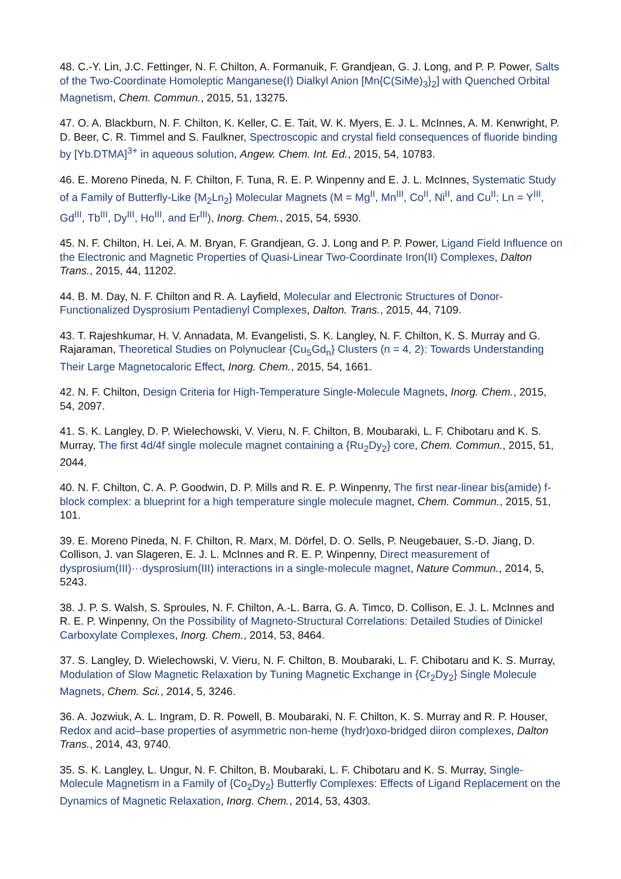48. C.-Y. Lin, J.C. Fettinger, N. F. Chilton, A. Formanuik, F. Grandjean, G. J. Long, and P. P. Power, Salts of the Two-Coordinate Homoleptic Manganese(I) Dialkyl Anion [Mn{C(SiMe)<sub>3</sub>}<sub>2</sub>] with Quenched Orbital Magnetism, Chem. Commun., 2015, 51, 13275.
47. O. A. Blackburn, N. F. Chilton, K. Keller, C. E. Tait, W. K. Myers, E. J. L. McInnes, A. M. Kenwright, P. D. Beer, C. R. Timmel and S. Faulkner, Spectroscopic and crystal field consequences of fluoride binding by [Yb.DTMA]<sup>3+</sup> in aqueous solution, Angew. Chem. Int. Ed., 2015, 54, 10783.
46. E. Moreno Pineda, N. F. Chilton, F. Tuna, R. E. P. Winpenny and E. J. L. McInnes, Systematic Study of a Family of Butterfly-Like {M<sub>2</sub>Ln<sub>2</sub>} Molecular Magnets (M = Mg<sup>II</sup>, Mn<sup>III</sup>, Co<sup>II</sup>, Ni<sup>II</sup>, and Cu<sup>II</sup>; Ln = Y<sup>III</sup>, Gd<sup>III</sup>, Tb<sup>III</sup>, Dy<sup>III</sup>, Ho<sup>III</sup>, and Er<sup>III</sup>), Inorg. Chem., 2015, 54, 5930.
45. N. F. Chilton, H. Lei, A. M. Bryan, F. Grandjean, G. J. Long and P. P. Power, Ligand Field Influence on the Electronic and Magnetic Properties of Quasi-Linear Two-Coordinate Iron(II) Complexes, Dalton Trans., 2015, 44, 11202.
44. B. M. Day, N. F. Chilton and R. A. Layfield, Molecular and Electronic Structures of Donor-Functionalized Dysprosium Pentadienyl Complexes, Dalton. Trans., 2015, 44, 7109.
43. T. Rajeshkumar, H. V. Annadata, M. Evangelisti, S. K. Langley, N. F. Chilton, K. S. Murray and G. Rajaraman, Theoretical Studies on Polynuclear {Cu<sub>5</sub>Gd<sub>n</sub>} Clusters (n = 4, 2): Towards Understanding Their Large Magnetocaloric Effect, Inorg. Chem., 2015, 54, 1661.
42. N. F. Chilton, Design Criteria for High-Temperature Single-Molecule Magnets, Inorg. Chem., 2015, 54, 2097.
41. S. K. Langley, D. P. Wielechowski, V. Vieru, N. F. Chilton, B. Moubaraki, L. F. Chibotaru and K. S. Murray, The first 4d/4f single molecule magnet containing a {Ru<sub>2</sub>Dy<sub>2</sub>} core, Chem. Commun., 2015, 51, 2044.
40. N. F. Chilton, C. A. P. Goodwin, D. P. Mills and R. E. P. Winpenny, The first near-linear bis(amide) f-block complex: a blueprint for a high temperature single molecule magnet, Chem. Commun., 2015, 51, 101.
39. E. Moreno Pineda, N. F. Chilton, R. Marx, M. Dörfel, D. O. Sells, P. Neugebauer, S.-D. Jiang, D. Collison, J. van Slageren, E. J. L. McInnes and R. E. P. Winpenny, Direct measurement of dysprosium(III)···dysprosium(III) interactions in a single-molecule magnet, Nature Commun., 2014, 5, 5243.
38. J. P. S. Walsh, S. Sproules, N. F. Chilton, A.-L. Barra, G. A. Timco, D. Collison, E. J. L. McInnes and R. E. P. Winpenny, On the Possibility of Magneto-Structural Correlations: Detailed Studies of Dinickel Carboxylate Complexes, Inorg. Chem., 2014, 53, 8464.
37. S. Langley, D. Wielechowski, V. Vieru, N. F. Chilton, B. Moubaraki, L. F. Chibotaru and K. S. Murray, Modulation of Slow Magnetic Relaxation by Tuning Magnetic Exchange in {Cr<sub>2</sub>Dy<sub>2</sub>} Single Molecule Magnets, Chem. Sci., 2014, 5, 3246.
36. A. Jozwiuk, A. L. Ingram, D. R. Powell, B. Moubaraki, N. F. Chilton, K. S. Murray and R. P. Houser, Redox and acid–base properties of asymmetric non-heme (hydr)oxo-bridged diiron complexes, Dalton Trans., 2014, 43, 9740.
35. S. K. Langley, L. Ungur, N. F. Chilton, B. Moubaraki, L. F. Chibotaru and K. S. Murray, Single-Molecule Magnetism in a Family of {Co<sub>2</sub>Dy<sub>2</sub>} Butterfly Complexes: Effects of Ligand Replacement on the Dynamics of Magnetic Relaxation, Inorg. Chem., 2014, 53, 4303.